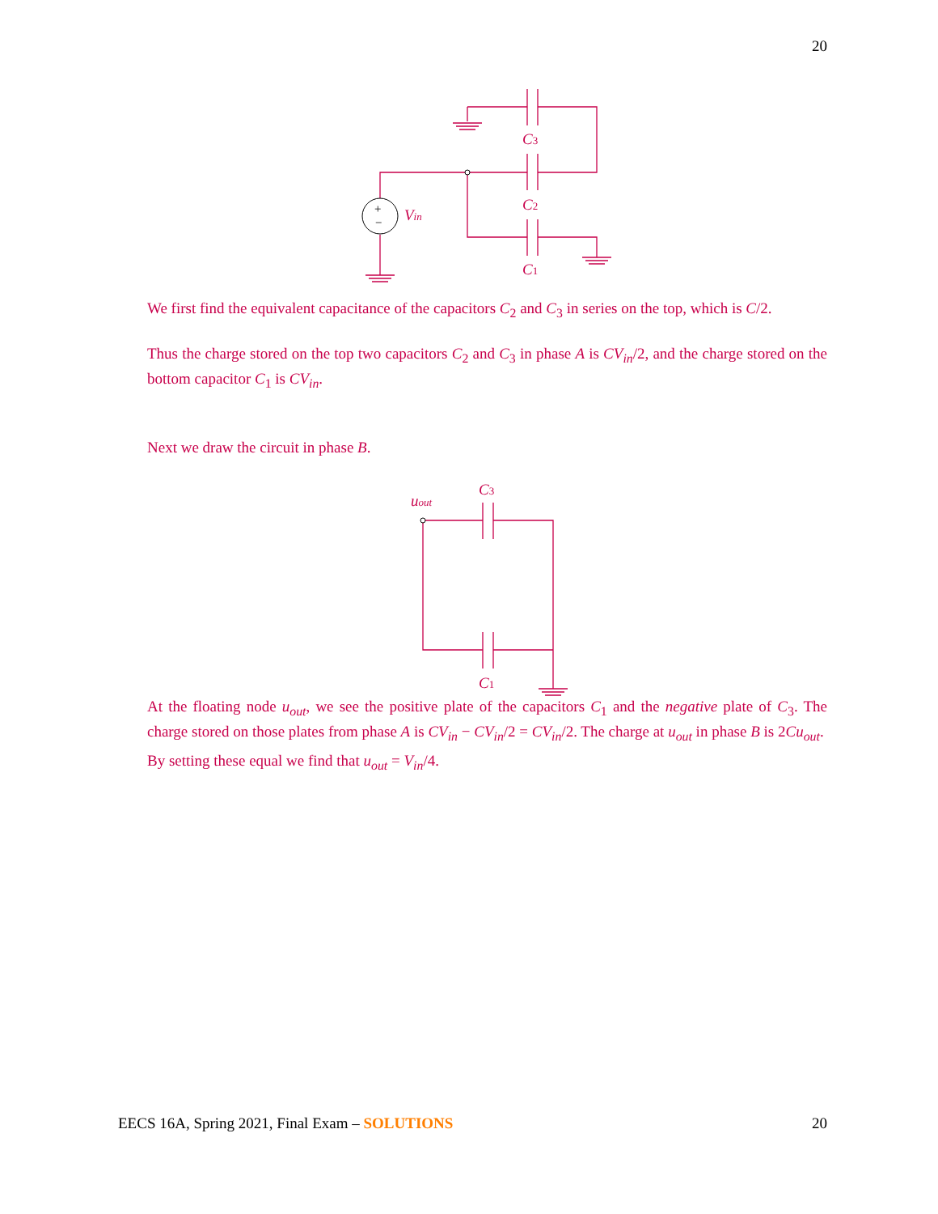20
C3
C2
C1
Vin
+
−
We first find the equivalent capacitance of the capacitors C<sub>2</sub> and C<sub>3</sub> in series on the top, which is C/2.
Thus the charge stored on the top two capacitors C<sub>2</sub> and C<sub>3</sub> in phase A is CV<sub>in</sub>/2, and the charge stored on the bottom capacitor C<sub>1</sub> is CV<sub>in</sub>.
Next we draw the circuit in phase B.
C3
C1
uout
At the floating node u<sub>out</sub>, we see the positive plate of the capacitors C<sub>1</sub> and the negative plate of C<sub>3</sub>. The charge stored on those plates from phase A is CV<sub>in</sub> − CV<sub>in</sub>/2 = CV<sub>in</sub>/2. The charge at u<sub>out</sub> in phase B is 2Cu<sub>out</sub>.
By setting these equal we find that u<sub>out</sub> = V<sub>in</sub>/4.
EECS 16A, Spring 2021, Final Exam – SOLUTIONS 20